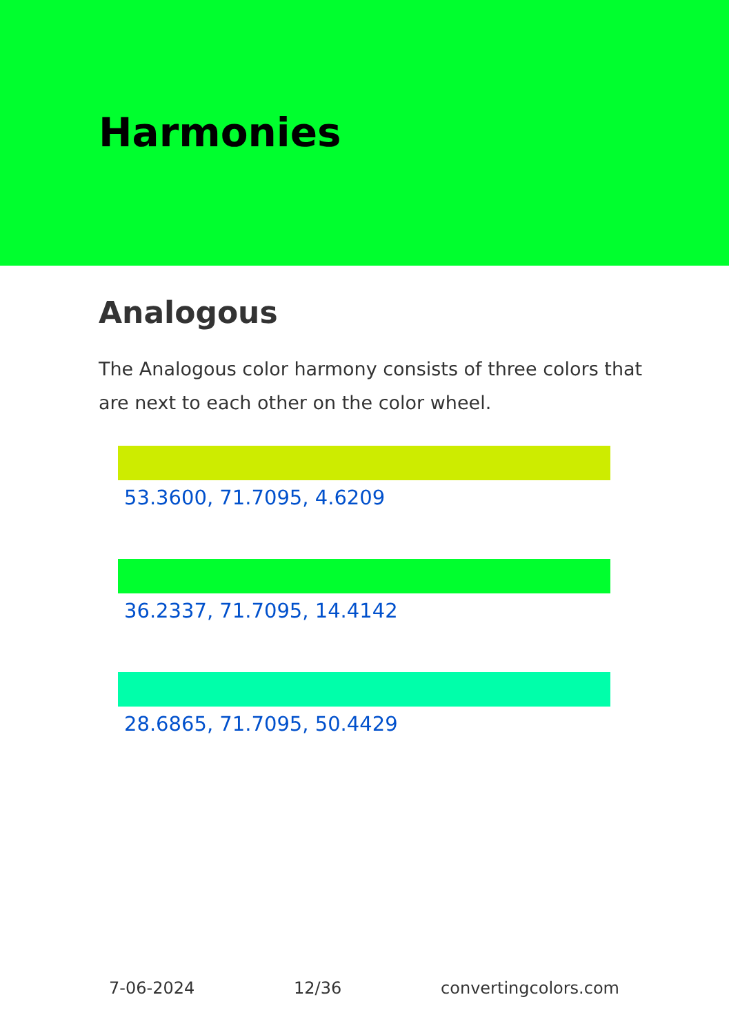Harmonies
Analogous
The Analogous color harmony consists of three colors that are next to each other on the color wheel.
53.3600, 71.7095, 4.6209
36.2337, 71.7095, 14.4142
28.6865, 71.7095, 50.4429
7-06-2024 12/36 convertingcolors.com